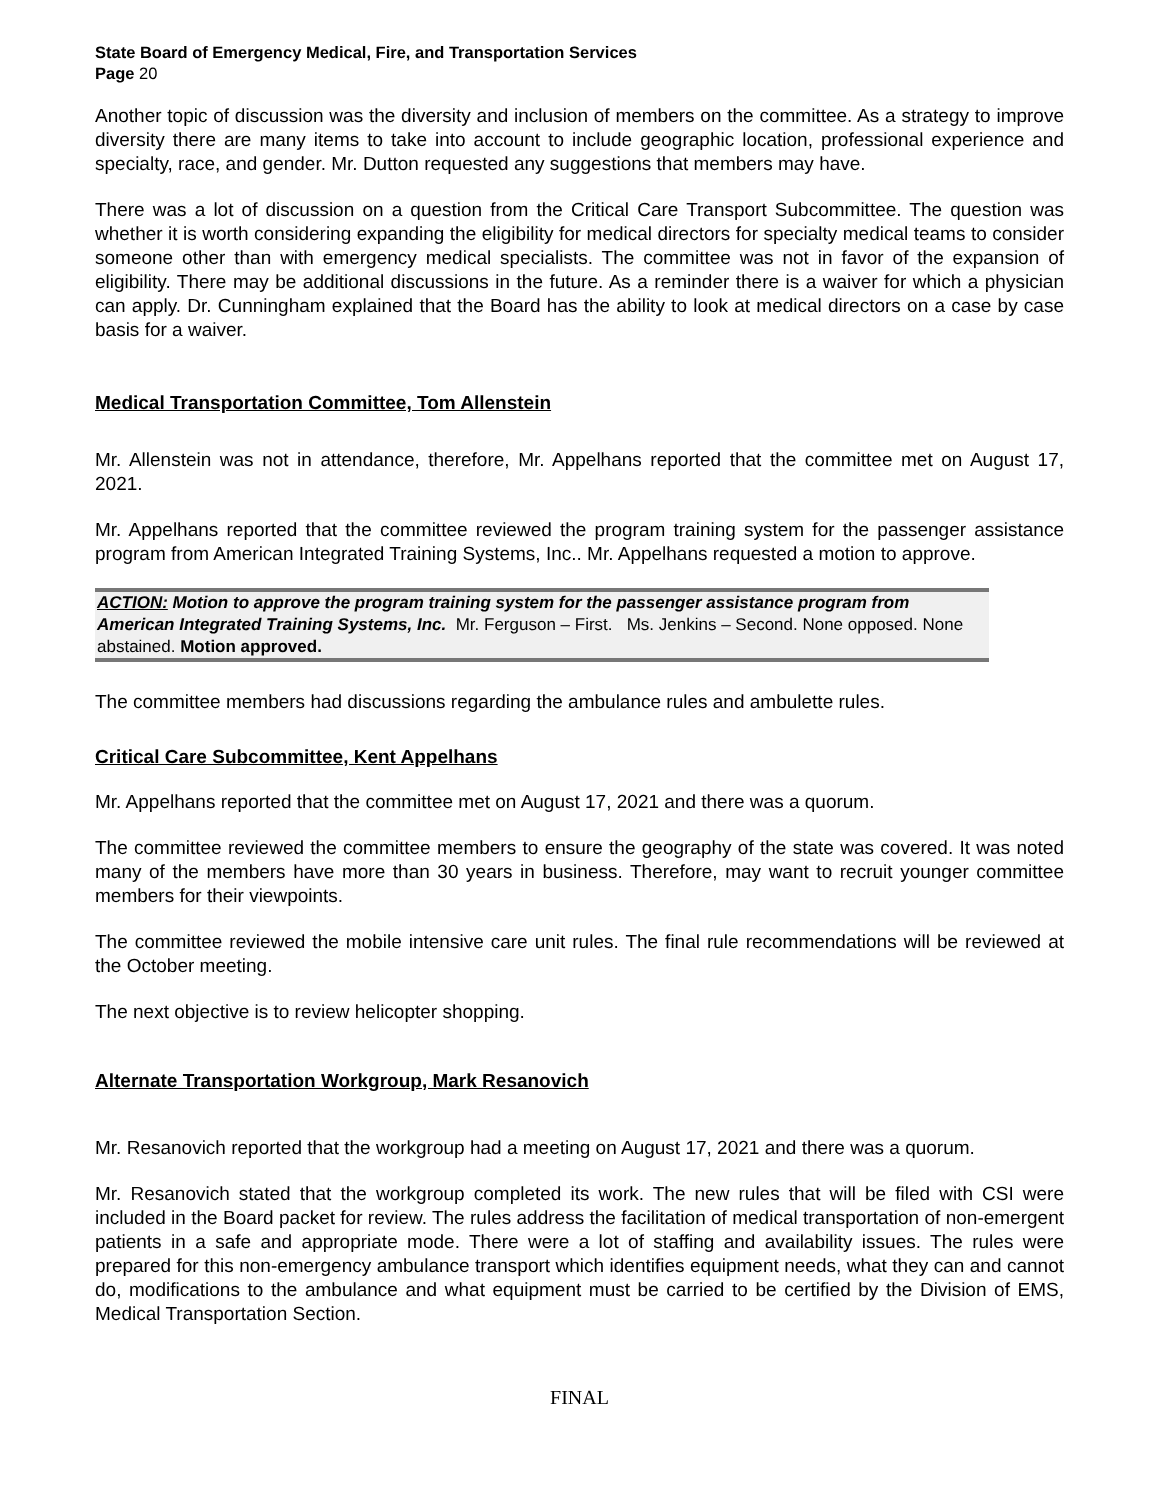State Board of Emergency Medical, Fire, and Transportation Services
Page 20
Another topic of discussion was the diversity and inclusion of members on the committee. As a strategy to improve diversity there are many items to take into account to include geographic location, professional experience and specialty, race, and gender. Mr. Dutton requested any suggestions that members may have.
There was a lot of discussion on a question from the Critical Care Transport Subcommittee. The question was whether it is worth considering expanding the eligibility for medical directors for specialty medical teams to consider someone other than with emergency medical specialists. The committee was not in favor of the expansion of eligibility. There may be additional discussions in the future. As a reminder there is a waiver for which a physician can apply. Dr. Cunningham explained that the Board has the ability to look at medical directors on a case by case basis for a waiver.
Medical Transportation Committee, Tom Allenstein
Mr. Allenstein was not in attendance, therefore, Mr. Appelhans reported that the committee met on August 17, 2021.
Mr. Appelhans reported that the committee reviewed the program training system for the passenger assistance program from American Integrated Training Systems, Inc.. Mr. Appelhans requested a motion to approve.
ACTION: Motion to approve the program training system for the passenger assistance program from American Integrated Training Systems, Inc. Mr. Ferguson – First. Ms. Jenkins – Second. None opposed. None abstained. Motion approved.
The committee members had discussions regarding the ambulance rules and ambulette rules.
Critical Care Subcommittee, Kent Appelhans
Mr. Appelhans reported that the committee met on August 17, 2021 and there was a quorum.
The committee reviewed the committee members to ensure the geography of the state was covered. It was noted many of the members have more than 30 years in business. Therefore, may want to recruit younger committee members for their viewpoints.
The committee reviewed the mobile intensive care unit rules. The final rule recommendations will be reviewed at the October meeting.
The next objective is to review helicopter shopping.
Alternate Transportation Workgroup, Mark Resanovich
Mr. Resanovich reported that the workgroup had a meeting on August 17, 2021 and there was a quorum.
Mr. Resanovich stated that the workgroup completed its work. The new rules that will be filed with CSI were included in the Board packet for review. The rules address the facilitation of medical transportation of non-emergent patients in a safe and appropriate mode. There were a lot of staffing and availability issues. The rules were prepared for this non-emergency ambulance transport which identifies equipment needs, what they can and cannot do, modifications to the ambulance and what equipment must be carried to be certified by the Division of EMS, Medical Transportation Section.
FINAL